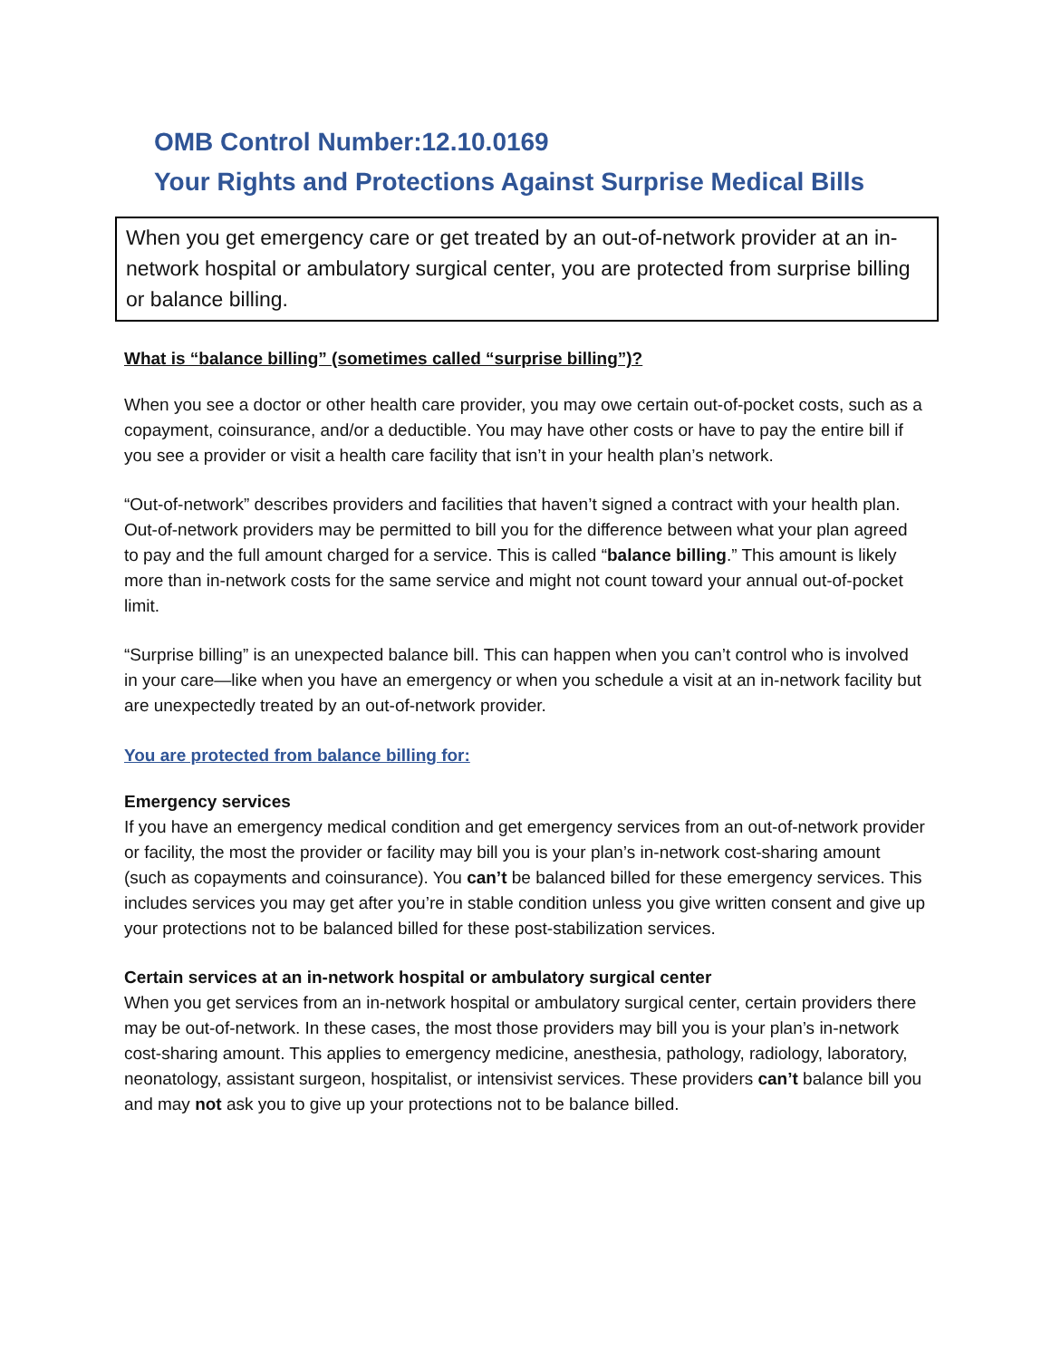OMB Control Number:12.10.0169
Your Rights and Protections Against Surprise Medical Bills
When you get emergency care or get treated by an out-of-network provider at an in-network hospital or ambulatory surgical center, you are protected from surprise billing or balance billing.
What is “balance billing” (sometimes called “surprise billing”)?
When you see a doctor or other health care provider, you may owe certain out-of-pocket costs, such as a copayment, coinsurance, and/or a deductible. You may have other costs or have to pay the entire bill if you see a provider or visit a health care facility that isn’t in your health plan’s network.
“Out-of-network” describes providers and facilities that haven’t signed a contract with your health plan. Out-of-network providers may be permitted to bill you for the difference between what your plan agreed to pay and the full amount charged for a service. This is called “balance billing.” This amount is likely more than in-network costs for the same service and might not count toward your annual out-of-pocket limit.
“Surprise billing” is an unexpected balance bill. This can happen when you can’t control who is involved in your care—like when you have an emergency or when you schedule a visit at an in-network facility but are unexpectedly treated by an out-of-network provider.
You are protected from balance billing for:
Emergency services
If you have an emergency medical condition and get emergency services from an out-of-network provider or facility, the most the provider or facility may bill you is your plan’s in-network cost-sharing amount (such as copayments and coinsurance). You can’t be balanced billed for these emergency services. This includes services you may get after you’re in stable condition unless you give written consent and give up your protections not to be balanced billed for these post-stabilization services.
Certain services at an in-network hospital or ambulatory surgical center
When you get services from an in-network hospital or ambulatory surgical center, certain providers there may be out-of-network. In these cases, the most those providers may bill you is your plan’s in-network cost-sharing amount. This applies to emergency medicine, anesthesia, pathology, radiology, laboratory, neonatology, assistant surgeon, hospitalist, or intensivist services. These providers can’t balance bill you and may not ask you to give up your protections not to be balance billed.